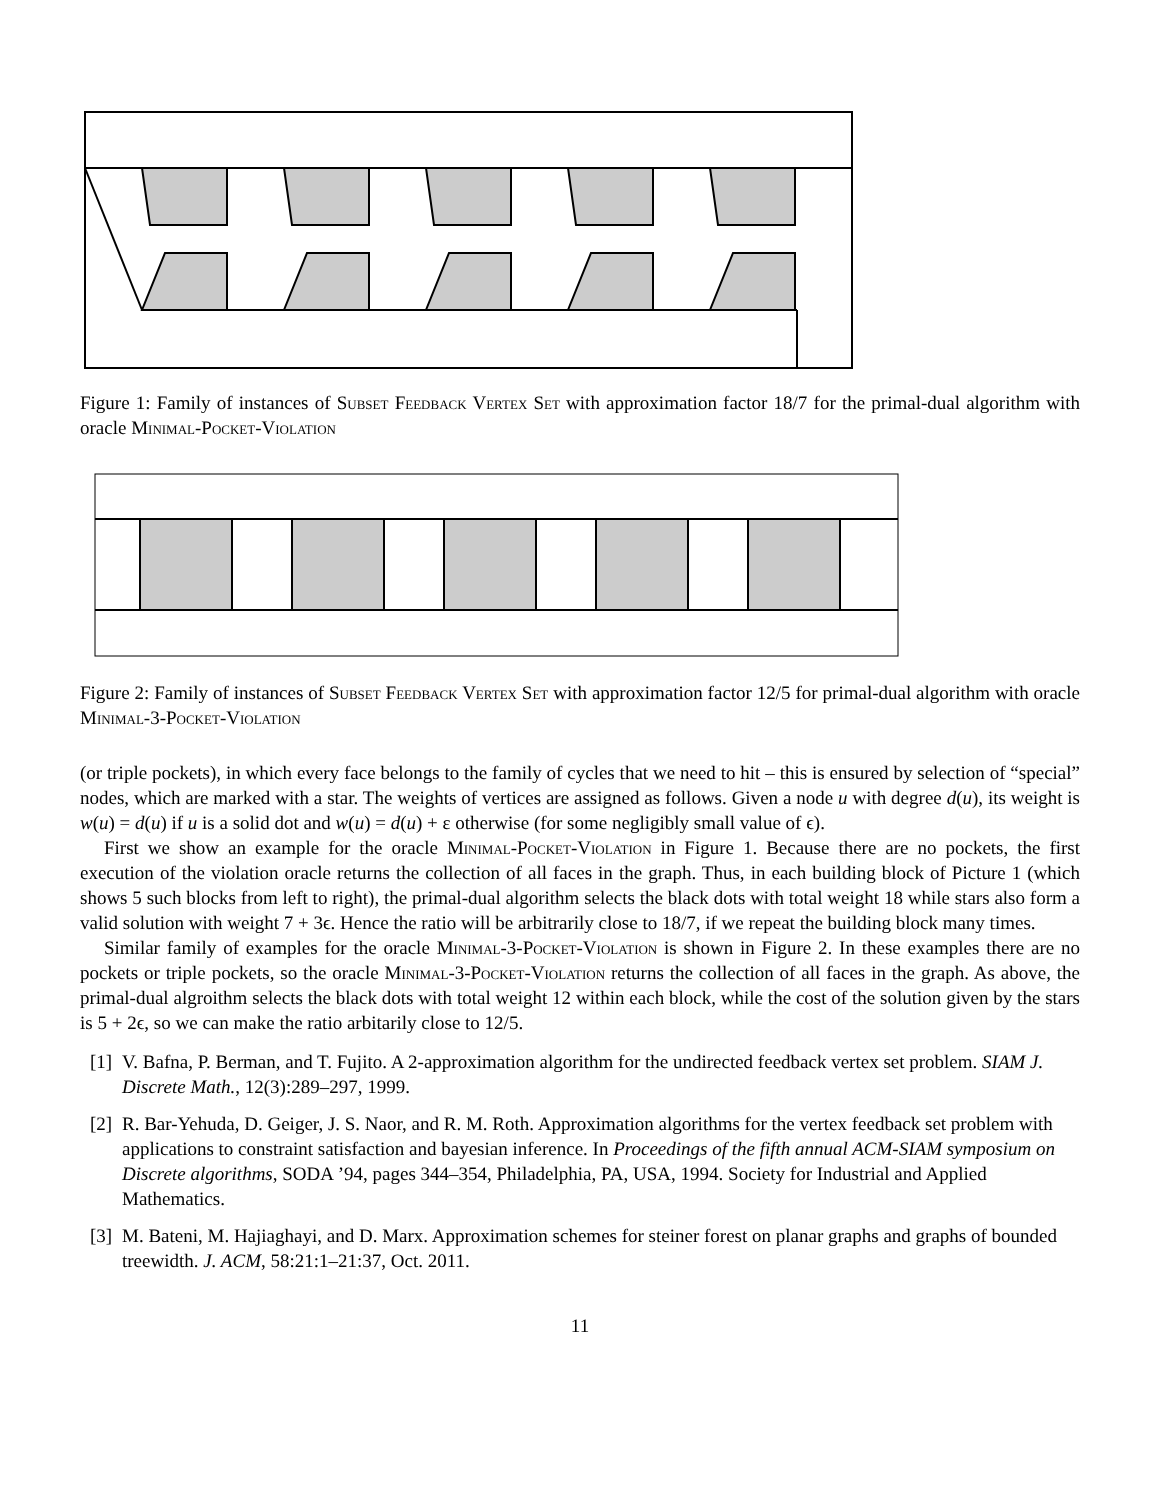Figure 1: Family of instances of Subset Feedback Vertex Set with approximation factor 18/7 for the primal-dual algorithm with oracle Minimal-Pocket-Violation
Figure 2: Family of instances of Subset Feedback Vertex Set with approximation factor 12/5 for primal-dual algorithm with oracle Minimal-3-Pocket-Violation
(or triple pockets), in which every face belongs to the family of cycles that we need to hit – this is ensured by selection of “special” nodes, which are marked with a star. The weights of vertices are assigned as follows. Given a node u with degree d(u), its weight is w(u) = d(u) if u is a solid dot and w(u) = d(u) + ε otherwise (for some negligibly small value of ϵ).
First we show an example for the oracle Minimal-Pocket-Violation in Figure 1. Because there are no pockets, the first execution of the violation oracle returns the collection of all faces in the graph. Thus, in each building block of Picture 1 (which shows 5 such blocks from left to right), the primal-dual algorithm selects the black dots with total weight 18 while stars also form a valid solution with weight 7 + 3ϵ. Hence the ratio will be arbitrarily close to 18/7, if we repeat the building block many times.
Similar family of examples for the oracle Minimal-3-Pocket-Violation is shown in Figure 2. In these examples there are no pockets or triple pockets, so the oracle Minimal-3-Pocket-Violation returns the collection of all faces in the graph. As above, the primal-dual algroithm selects the black dots with total weight 12 within each block, while the cost of the solution given by the stars is 5 + 2ϵ, so we can make the ratio arbitarily close to 12/5.
[1] V. Bafna, P. Berman, and T. Fujito. A 2-approximation algorithm for the undirected feedback vertex set problem. SIAM J. Discrete Math., 12(3):289–297, 1999.
[2] R. Bar-Yehuda, D. Geiger, J. S. Naor, and R. M. Roth. Approximation algorithms for the vertex feedback set problem with applications to constraint satisfaction and bayesian inference. In Proceedings of the fifth annual ACM-SIAM symposium on Discrete algorithms, SODA ’94, pages 344–354, Philadelphia, PA, USA, 1994. Society for Industrial and Applied Mathematics.
[3] M. Bateni, M. Hajiaghayi, and D. Marx. Approximation schemes for steiner forest on planar graphs and graphs of bounded treewidth. J. ACM, 58:21:1–21:37, Oct. 2011.
11